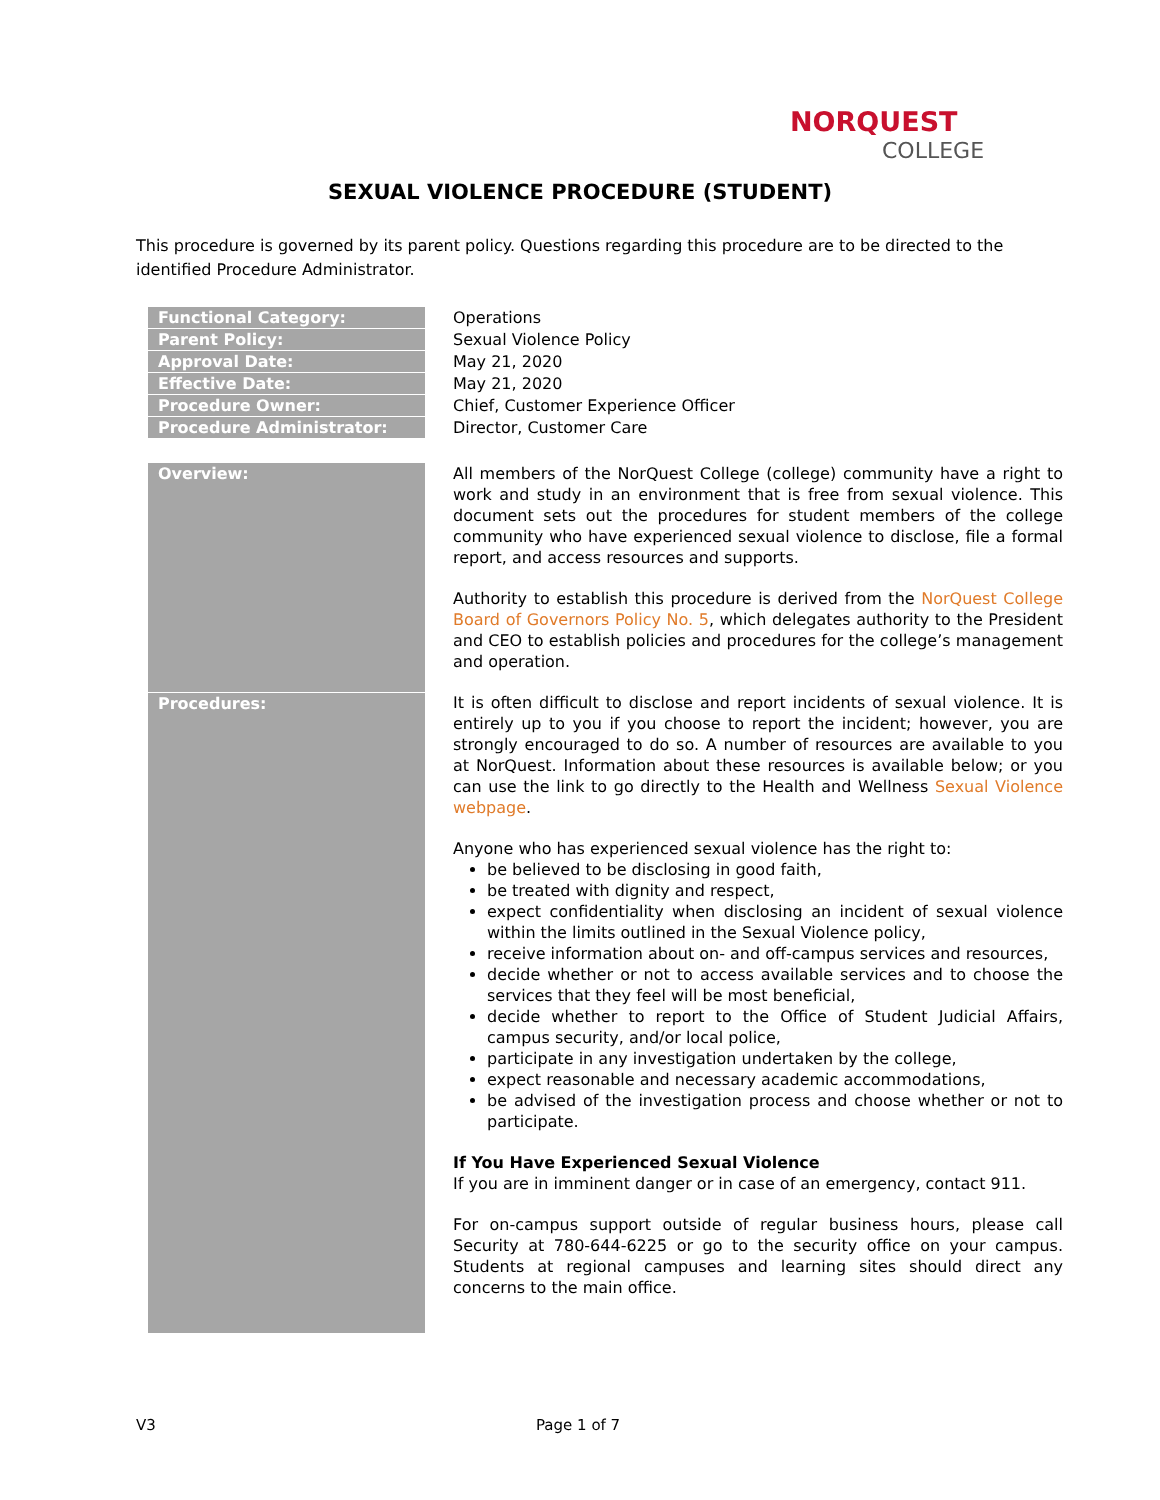NORQUEST
COLLEGE
SEXUAL VIOLENCE PROCEDURE (STUDENT)
This procedure is governed by its parent policy. Questions regarding this procedure are to be directed to the identified Procedure Administrator.
| Functional Category: | Operations |
| Parent Policy: | Sexual Violence Policy |
| Approval Date: | May 21, 2020 |
| Effective Date: | May 21, 2020 |
| Procedure Owner: | Chief, Customer Experience Officer |
| Procedure Administrator: | Director, Customer Care |
| Overview: | All members of the NorQuest College (college) community have a right to work and study in an environment that is free from sexual violence. This document sets out the procedures for student members of the college community who have experienced sexual violence to disclose, file a formal report, and access resources and supports. Authority to establish this procedure is derived from the NorQuest College Board of Governors Policy No. 5 , which delegates authority to the President and CEO to establish policies and procedures for the college’s management and operation. |
| Procedures: | It is often difficult to disclose and report incidents of sexual violence. It is entirely up to you if you choose to report the incident; however, you are strongly encouraged to do so. A number of resources are available to you at NorQuest. Information about these resources is available below; or you can use the link to go directly to the Health and Wellness Sexual Violence webpage . Anyone who has experienced sexual violence has the right to: be believed to be disclosing in good faith, be treated with dignity and respect, expect confidentiality when disclosing an incident of sexual violence within the limits outlined in the Sexual Violence policy, receive information about on- and off-campus services and resources, decide whether or not to access available services and to choose the services that they feel will be most beneficial, decide whether to report to the Office of Student Judicial Affairs, campus security, and/or local police, participate in any investigation undertaken by the college, expect reasonable and necessary academic accommodations, be advised of the investigation process and choose whether or not to participate. If You Have Experienced Sexual Violence If you are in imminent danger or in case of an emergency, contact 911. For on-campus support outside of regular business hours, please call Security at 780-644-6225 or go to the security office on your campus. Students at regional campuses and learning sites should direct any concerns to the main office. |
V3 Page 1 of 7